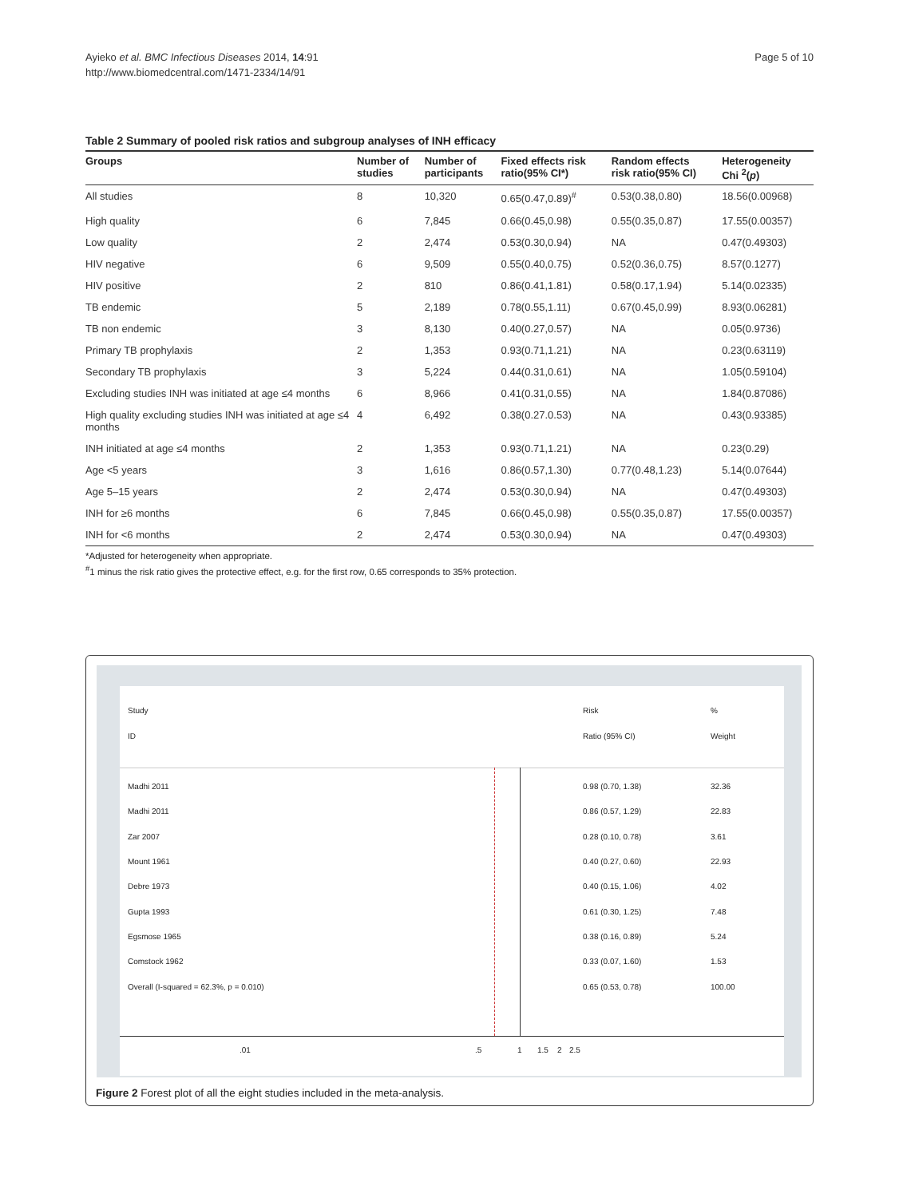Ayieko et al. BMC Infectious Diseases 2014, 14:91
http://www.biomedcentral.com/1471-2334/14/91
Page 5 of 10
Table 2 Summary of pooled risk ratios and subgroup analyses of INH efficacy
| Groups | Number of studies | Number of participants | Fixed effects risk ratio(95% CI*) | Random effects risk ratio(95% CI) | Heterogeneity Chi <sup>2</sup>( p ) |
| --- | --- | --- | --- | --- | --- |
| All studies | 8 | 10,320 | 0.65(0.47,0.89)<sup>#</sup> | 0.53(0.38,0.80) | 18.56(0.00968) |
| High quality | 6 | 7,845 | 0.66(0.45,0.98) | 0.55(0.35,0.87) | 17.55(0.00357) |
| Low quality | 2 | 2,474 | 0.53(0.30,0.94) | NA | 0.47(0.49303) |
| HIV negative | 6 | 9,509 | 0.55(0.40,0.75) | 0.52(0.36,0.75) | 8.57(0.1277) |
| HIV positive | 2 | 810 | 0.86(0.41,1.81) | 0.58(0.17,1.94) | 5.14(0.02335) |
| TB endemic | 5 | 2,189 | 0.78(0.55,1.11) | 0.67(0.45,0.99) | 8.93(0.06281) |
| TB non endemic | 3 | 8,130 | 0.40(0.27,0.57) | NA | 0.05(0.9736) |
| Primary TB prophylaxis | 2 | 1,353 | 0.93(0.71,1.21) | NA | 0.23(0.63119) |
| Secondary TB prophylaxis | 3 | 5,224 | 0.44(0.31,0.61) | NA | 1.05(0.59104) |
| Excluding studies INH was initiated at age ≤4 months | 6 | 8,966 | 0.41(0.31,0.55) | NA | 1.84(0.87086) |
| High quality excluding studies INH was initiated at age ≤4 months | 4 | 6,492 | 0.38(0.27.0.53) | NA | 0.43(0.93385) |
| INH initiated at age ≤4 months | 2 | 1,353 | 0.93(0.71,1.21) | NA | 0.23(0.29) |
| Age <5 years | 3 | 1,616 | 0.86(0.57,1.30) | 0.77(0.48,1.23) | 5.14(0.07644) |
| Age 5–15 years | 2 | 2,474 | 0.53(0.30,0.94) | NA | 0.47(0.49303) |
| INH for ≥6 months | 6 | 7,845 | 0.66(0.45,0.98) | 0.55(0.35,0.87) | 17.55(0.00357) |
| INH for <6 months | 2 | 2,474 | 0.53(0.30,0.94) | NA | 0.47(0.49303) |
*Adjusted for heterogeneity when appropriate.
<sup>#</sup> 1 minus the risk ratio gives the protective effect, e.g. for the first row, 0.65 corresponds to 35% protection.
Study Risk%
ID Ratio (95% CI) Weight
Madhi 2011 0.98 (0.70, 1.38) 32.36
Madhi 2011 0.86 (0.57, 1.29) 22.83
Zar 2007 0.28 (0.10, 0.78) 3.61
Mount 1961 0.40 (0.27, 0.60) 22.93
Debre 1973 0.40 (0.15, 1.06) 4.02
Gupta 1993 0.61 (0.30, 1.25) 7.48
Egsmose 1965 0.38 (0.16, 0.89) 5.24
Comstock 1962 0.33 (0.07, 1.60) 1.53
Overall (I-squared = 62.3%, p = 0.010) 0.65 (0.53, 0.78) 100.00
.01.5 1 1.5 2 2.5
Figure 2 Forest plot of all the eight studies included in the meta-analysis.